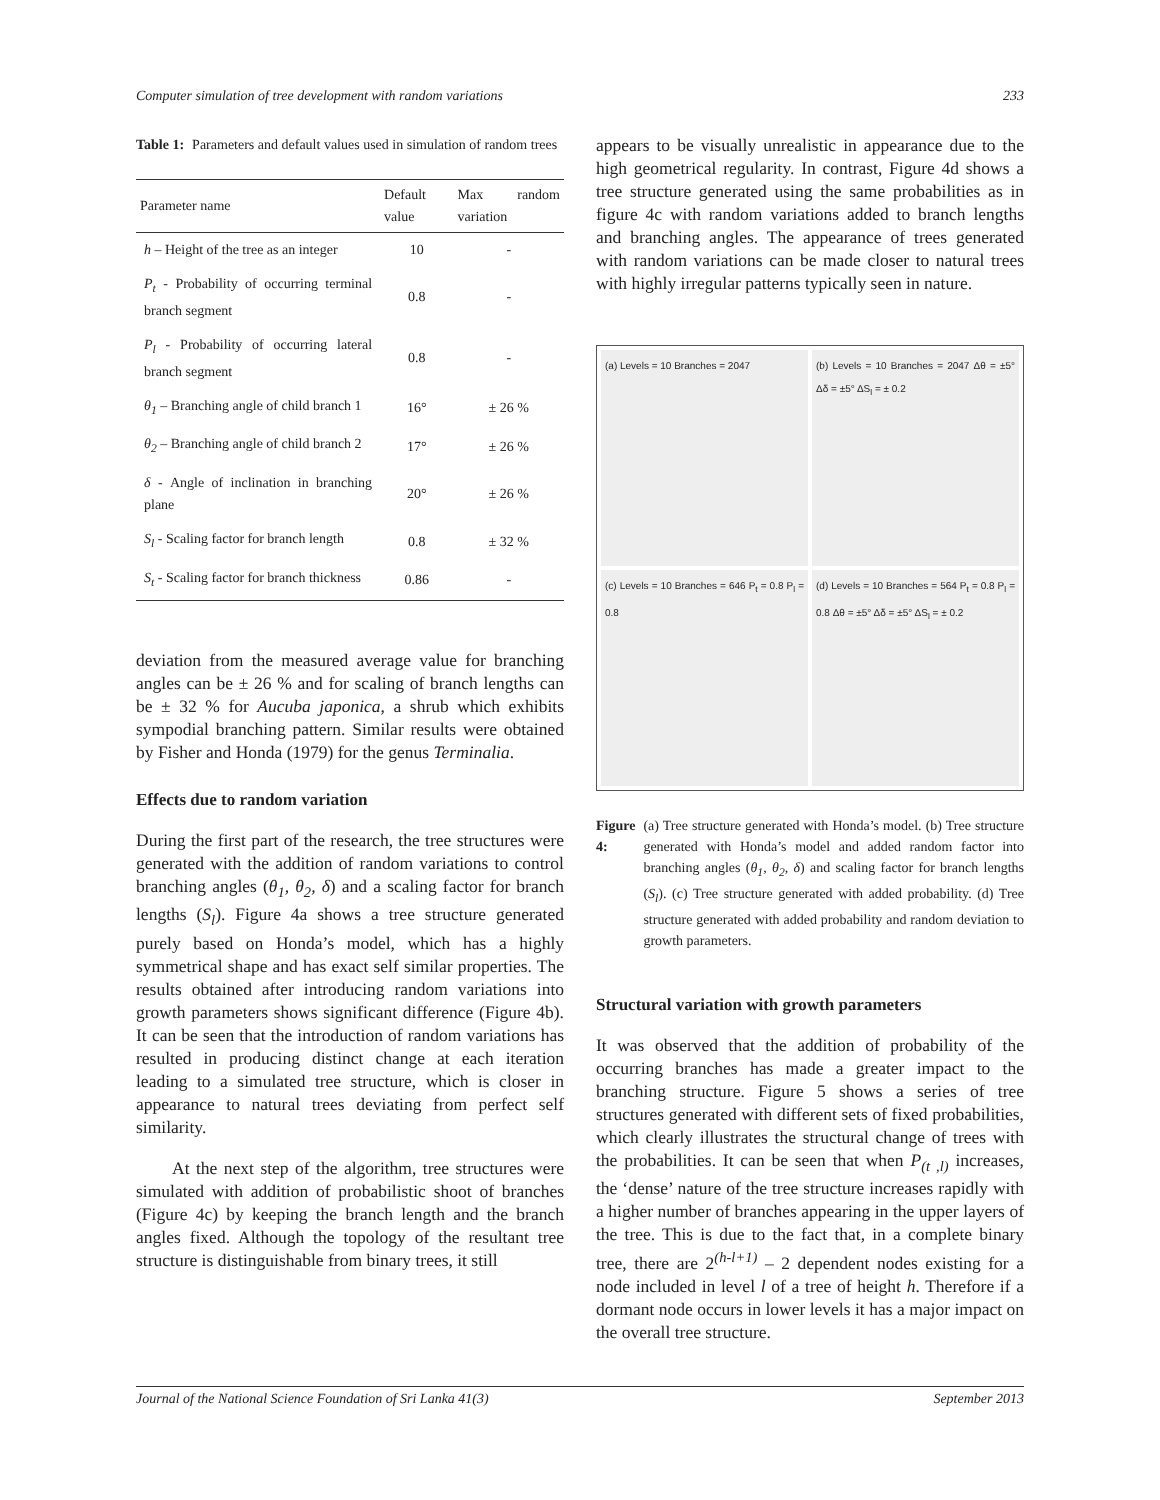Computer simulation of tree development with random variations 233
Table 1: Parameters and default values used in simulation of random trees
| Parameter name | Default value | Max random variation |
| --- | --- | --- |
| h – Height of the tree as an integer | 10 | - |
| P<sub>t</sub> - Probability of occurring terminal branch segment | 0.8 | - |
| P<sub>l</sub> - Probability of occurring lateral branch segment | 0.8 | - |
| θ<sub>1</sub> – Branching angle of child branch 1 | 16° | ± 26 % |
| θ<sub>2</sub> – Branching angle of child branch 2 | 17° | ± 26 % |
| δ - Angle of inclination in branching plane | 20° | ± 26 % |
| S<sub>l</sub> - Scaling factor for branch length | 0.8 | ± 32 % |
| S<sub>t</sub> - Scaling factor for branch thickness | 0.86 | - |
deviation from the measured average value for branching angles can be ± 26 % and for scaling of branch lengths can be ± 32 % for Aucuba japonica, a shrub which exhibits sympodial branching pattern. Similar results were obtained by Fisher and Honda (1979) for the genus Terminalia.
Effects due to random variation
During the first part of the research, the tree structures were generated with the addition of random variations to control branching angles (θ<sub>1</sub>, θ<sub>2</sub>, δ) and a scaling factor for branch lengths (S<sub>l</sub>). Figure 4a shows a tree structure generated purely based on Honda’s model, which has a highly symmetrical shape and has exact self similar properties. The results obtained after introducing random variations into growth parameters shows significant difference (Figure 4b). It can be seen that the introduction of random variations has resulted in producing distinct change at each iteration leading to a simulated tree structure, which is closer in appearance to natural trees deviating from perfect self similarity.
At the next step of the algorithm, tree structures were simulated with addition of probabilistic shoot of branches (Figure 4c) by keeping the branch length and the branch angles fixed. Although the topology of the resultant tree structure is distinguishable from binary trees, it still
appears to be visually unrealistic in appearance due to the high geometrical regularity. In contrast, Figure 4d shows a tree structure generated using the same probabilities as in figure 4c with random variations added to branch lengths and branching angles. The appearance of trees generated with random variations can be made closer to natural trees with highly irregular patterns typically seen in nature.
(a) Levels = 10 Branches = 2047
(b) Levels = 10 Branches = 2047 Δθ = ±5° Δδ = ±5° ΔS<sub>l</sub> = ± 0.2
(c) Levels = 10 Branches = 646 P<sub>t</sub> = 0.8 P<sub>l</sub> = 0.8
(d) Levels = 10 Branches = 564 P<sub>t</sub> = 0.8 P<sub>l</sub> = 0.8 Δθ = ±5° Δδ = ±5° ΔS<sub>l</sub> = ± 0.2
Figure 4: (a) Tree structure generated with Honda’s model. (b) Tree structure generated with Honda’s model and added random factor into branching angles (θ<sub>1</sub>, θ<sub>2</sub>, δ) and scaling factor for branch lengths (S<sub>l</sub>). (c) Tree structure generated with added probability. (d) Tree structure generated with added probability and random deviation to growth parameters.
Structural variation with growth parameters
It was observed that the addition of probability of the occurring branches has made a greater impact to the branching structure. Figure 5 shows a series of tree structures generated with different sets of fixed probabilities, which clearly illustrates the structural change of trees with the probabilities. It can be seen that when P<sub>(t ,l)</sub> increases, the ‘dense’ nature of the tree structure increases rapidly with a higher number of branches appearing in the upper layers of the tree. This is due to the fact that, in a complete binary tree, there are 2<sup>(h-l+1)</sup> – 2 dependent nodes existing for a node included in level l of a tree of height h. Therefore if a dormant node occurs in lower levels it has a major impact on the overall tree structure.
Journal of the National Science Foundation of Sri Lanka 41(3) September 2013